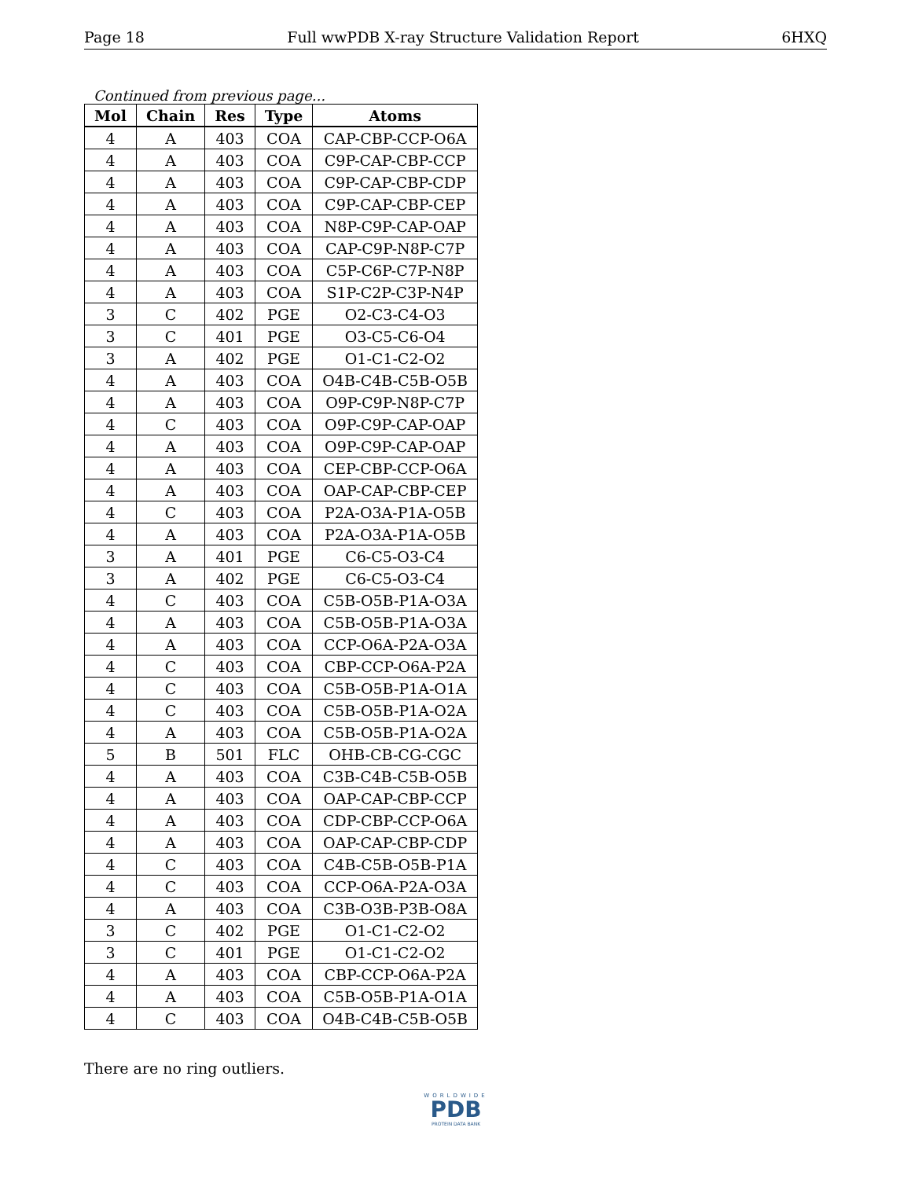Page 18 Full wwPDB X-ray Structure Validation Report 6HXQ
Continued from previous page...
| Mol | Chain | Res | Type | Atoms |
| --- | --- | --- | --- | --- |
| 4 | A | 403 | COA | CAP-CBP-CCP-O6A |
| 4 | A | 403 | COA | C9P-CAP-CBP-CCP |
| 4 | A | 403 | COA | C9P-CAP-CBP-CDP |
| 4 | A | 403 | COA | C9P-CAP-CBP-CEP |
| 4 | A | 403 | COA | N8P-C9P-CAP-OAP |
| 4 | A | 403 | COA | CAP-C9P-N8P-C7P |
| 4 | A | 403 | COA | C5P-C6P-C7P-N8P |
| 4 | A | 403 | COA | S1P-C2P-C3P-N4P |
| 3 | C | 402 | PGE | O2-C3-C4-O3 |
| 3 | C | 401 | PGE | O3-C5-C6-O4 |
| 3 | A | 402 | PGE | O1-C1-C2-O2 |
| 4 | A | 403 | COA | O4B-C4B-C5B-O5B |
| 4 | A | 403 | COA | O9P-C9P-N8P-C7P |
| 4 | C | 403 | COA | O9P-C9P-CAP-OAP |
| 4 | A | 403 | COA | O9P-C9P-CAP-OAP |
| 4 | A | 403 | COA | CEP-CBP-CCP-O6A |
| 4 | A | 403 | COA | OAP-CAP-CBP-CEP |
| 4 | C | 403 | COA | P2A-O3A-P1A-O5B |
| 4 | A | 403 | COA | P2A-O3A-P1A-O5B |
| 3 | A | 401 | PGE | C6-C5-O3-C4 |
| 3 | A | 402 | PGE | C6-C5-O3-C4 |
| 4 | C | 403 | COA | C5B-O5B-P1A-O3A |
| 4 | A | 403 | COA | C5B-O5B-P1A-O3A |
| 4 | A | 403 | COA | CCP-O6A-P2A-O3A |
| 4 | C | 403 | COA | CBP-CCP-O6A-P2A |
| 4 | C | 403 | COA | C5B-O5B-P1A-O1A |
| 4 | C | 403 | COA | C5B-O5B-P1A-O2A |
| 4 | A | 403 | COA | C5B-O5B-P1A-O2A |
| 5 | B | 501 | FLC | OHB-CB-CG-CGC |
| 4 | A | 403 | COA | C3B-C4B-C5B-O5B |
| 4 | A | 403 | COA | OAP-CAP-CBP-CCP |
| 4 | A | 403 | COA | CDP-CBP-CCP-O6A |
| 4 | A | 403 | COA | OAP-CAP-CBP-CDP |
| 4 | C | 403 | COA | C4B-C5B-O5B-P1A |
| 4 | C | 403 | COA | CCP-O6A-P2A-O3A |
| 4 | A | 403 | COA | C3B-O3B-P3B-O8A |
| 3 | C | 402 | PGE | O1-C1-C2-O2 |
| 3 | C | 401 | PGE | O1-C1-C2-O2 |
| 4 | A | 403 | COA | CBP-CCP-O6A-P2A |
| 4 | A | 403 | COA | C5B-O5B-P1A-O1A |
| 4 | C | 403 | COA | O4B-C4B-C5B-O5B |
There are no ring outliers.
WORLDWIDE
PDB
PROTEIN DATA BANK